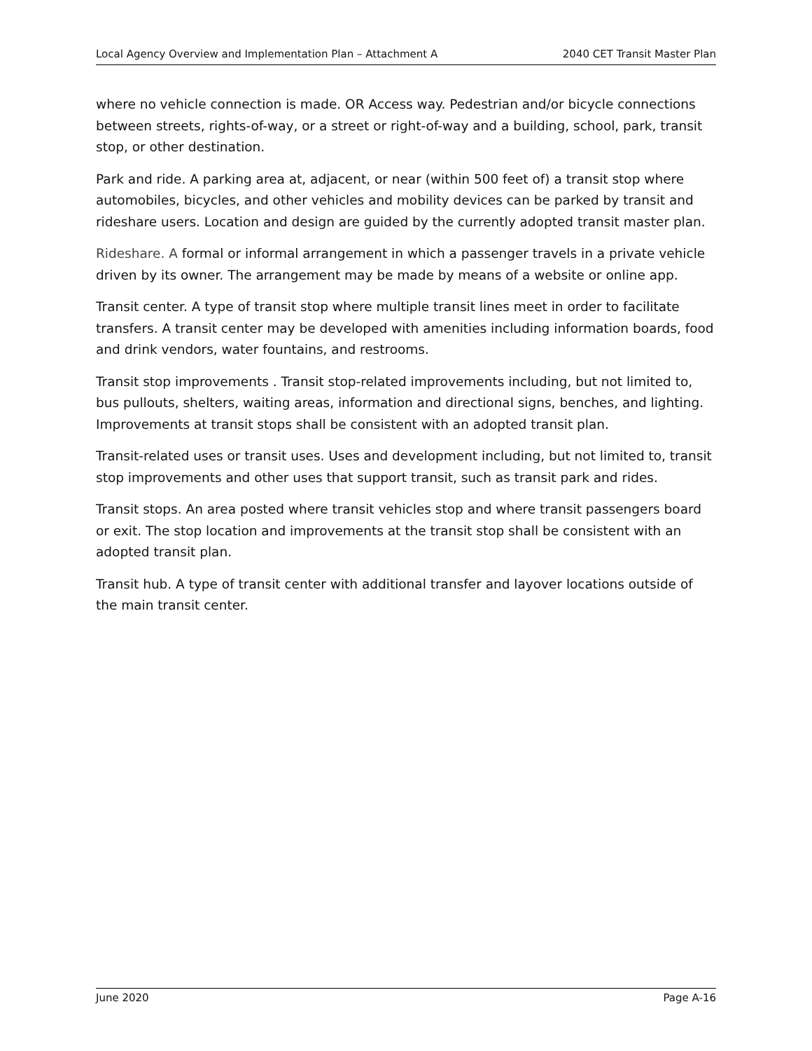Local Agency Overview and Implementation Plan – Attachment A 2040 CET Transit Master Plan
where no vehicle connection is made. OR Access way. Pedestrian and/or bicycle connections between streets, rights-of-way, or a street or right-of-way and a building, school, park, transit stop, or other destination.
Park and ride. A parking area at, adjacent, or near (within 500 feet of) a transit stop where automobiles, bicycles, and other vehicles and mobility devices can be parked by transit and rideshare users. Location and design are guided by the currently adopted transit master plan.
Rideshare. A formal or informal arrangement in which a passenger travels in a private vehicle driven by its owner. The arrangement may be made by means of a website or online app.
Transit center. A type of transit stop where multiple transit lines meet in order to facilitate transfers. A transit center may be developed with amenities including information boards, food and drink vendors, water fountains, and restrooms.
Transit stop improvements . Transit stop-related improvements including, but not limited to, bus pullouts, shelters, waiting areas, information and directional signs, benches, and lighting. Improvements at transit stops shall be consistent with an adopted transit plan.
Transit-related uses or transit uses. Uses and development including, but not limited to, transit stop improvements and other uses that support transit, such as transit park and rides.
Transit stops. An area posted where transit vehicles stop and where transit passengers board or exit. The stop location and improvements at the transit stop shall be consistent with an adopted transit plan.
Transit hub. A type of transit center with additional transfer and layover locations outside of the main transit center.
June 2020 Page A-16